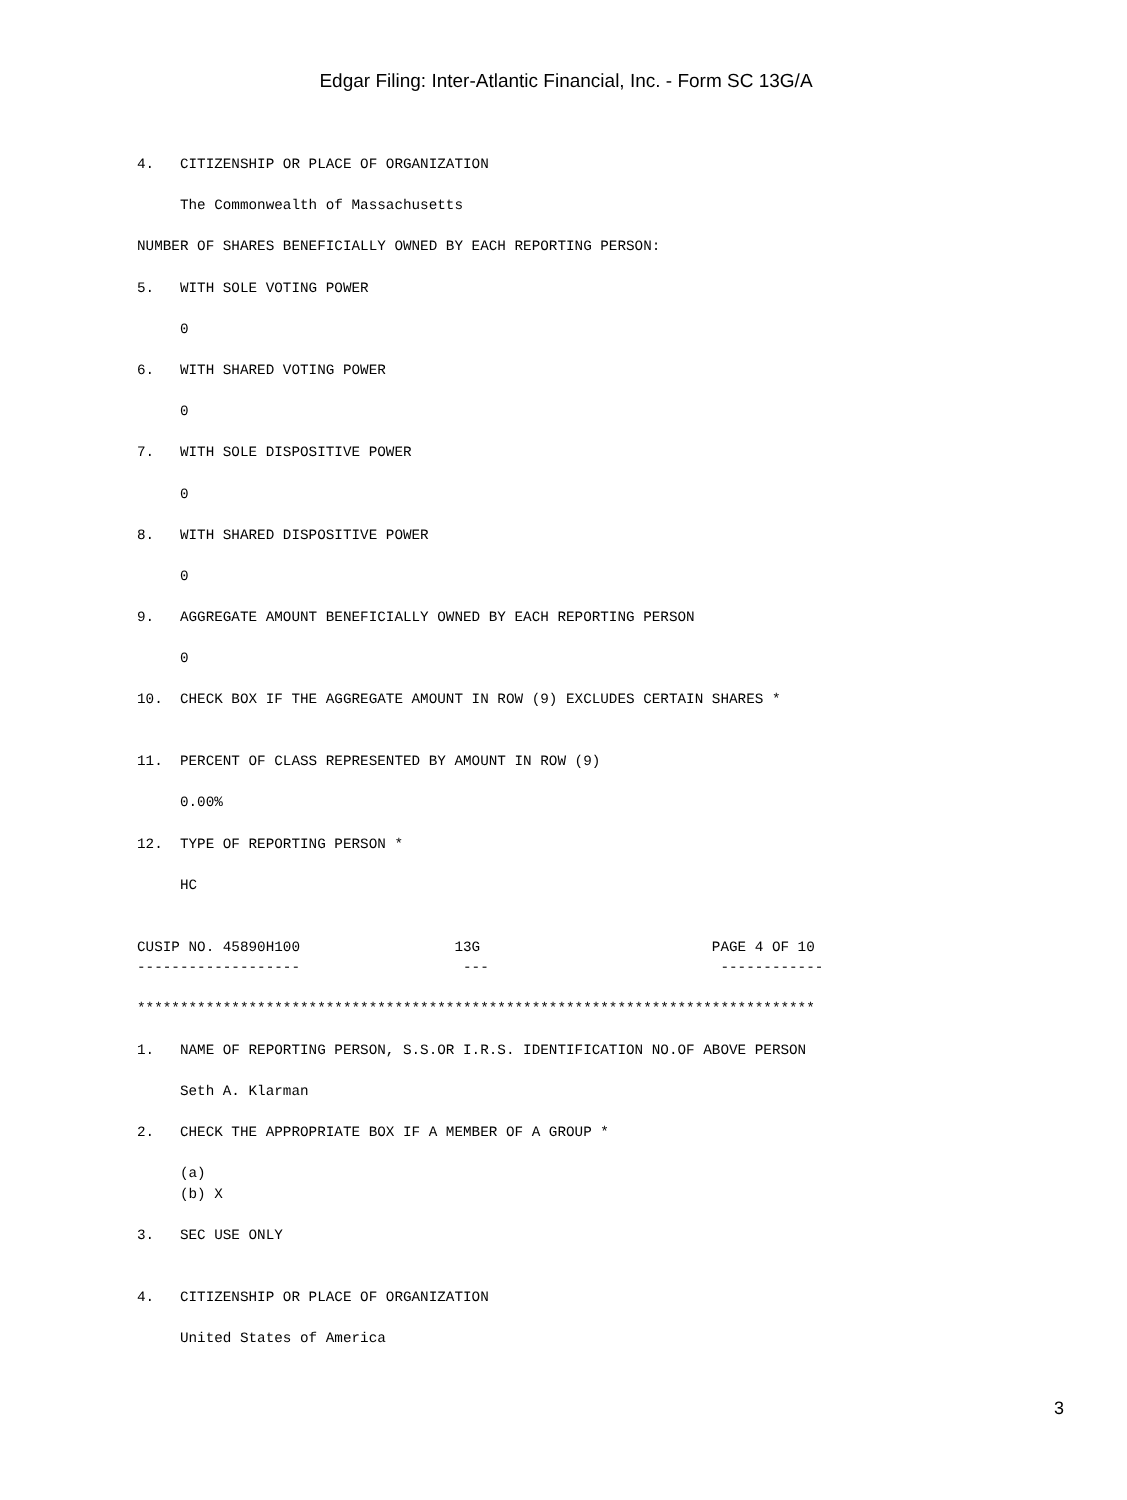Edgar Filing: Inter-Atlantic Financial, Inc. - Form SC 13G/A
4.   CITIZENSHIP OR PLACE OF ORGANIZATION

     The Commonwealth of Massachusetts

NUMBER OF SHARES BENEFICIALLY OWNED BY EACH REPORTING PERSON:

5.   WITH SOLE VOTING POWER

     0

6.   WITH SHARED VOTING POWER

     0

7.   WITH SOLE DISPOSITIVE POWER

     0

8.   WITH SHARED DISPOSITIVE POWER

     0

9.   AGGREGATE AMOUNT BENEFICIALLY OWNED BY EACH REPORTING PERSON

     0

10.  CHECK BOX IF THE AGGREGATE AMOUNT IN ROW (9) EXCLUDES CERTAIN SHARES *


11.  PERCENT OF CLASS REPRESENTED BY AMOUNT IN ROW (9)

     0.00%

12.  TYPE OF REPORTING PERSON *

     HC


CUSIP NO. 45890H100                  13G                           PAGE 4 OF 10
-------------------                   ---                           ------------

*******************************************************************************

1.   NAME OF REPORTING PERSON, S.S.OR I.R.S. IDENTIFICATION NO.OF ABOVE PERSON

     Seth A. Klarman

2.   CHECK THE APPROPRIATE BOX IF A MEMBER OF A GROUP *

     (a)
     (b) X

3.   SEC USE ONLY


4.   CITIZENSHIP OR PLACE OF ORGANIZATION

     United States of America
3